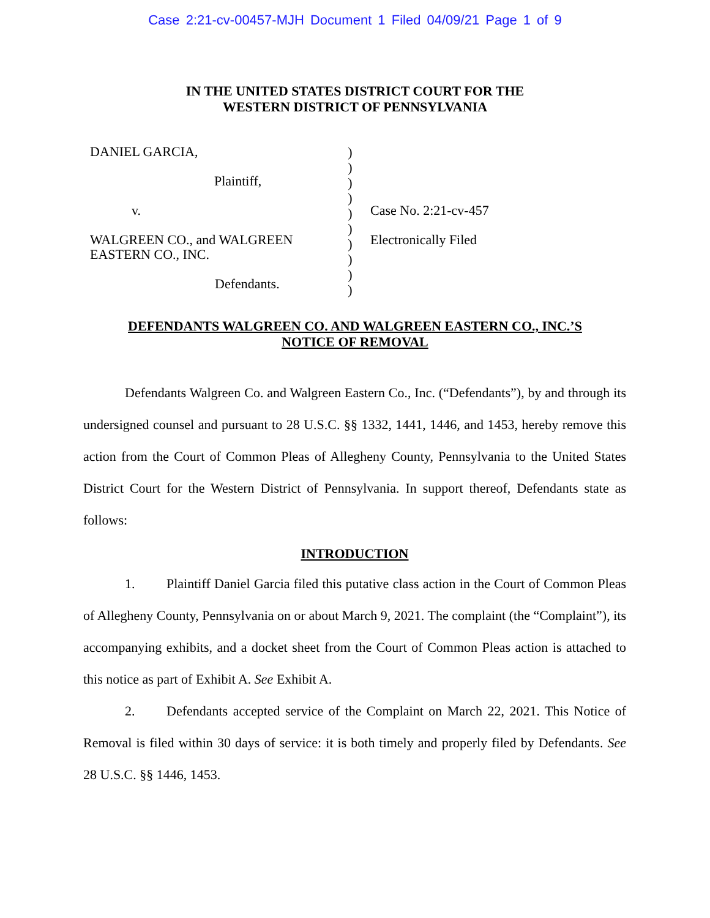Case 2:21-cv-00457-MJH Document 1 Filed 04/09/21 Page 1 of 9
IN THE UNITED STATES DISTRICT COURT FOR THE
WESTERN DISTRICT OF PENNSYLVANIA
DANIEL GARCIA,
Plaintiff,
v.
WALGREEN CO., and WALGREEN
EASTERN CO., INC.
Defendants.
)
)
)
)
)
)
)
)
)
)
Case No. 2:21-cv-457
Electronically Filed
DEFENDANTS WALGREEN CO. AND WALGREEN EASTERN CO., INC.’S
NOTICE OF REMOVAL
Defendants Walgreen Co. and Walgreen Eastern Co., Inc. (“Defendants”), by and through its undersigned counsel and pursuant to 28 U.S.C. §§ 1332, 1441, 1446, and 1453, hereby remove this action from the Court of Common Pleas of Allegheny County, Pennsylvania to the United States District Court for the Western District of Pennsylvania. In support thereof, Defendants state as follows:
INTRODUCTION
1. Plaintiff Daniel Garcia filed this putative class action in the Court of Common Pleas of Allegheny County, Pennsylvania on or about March 9, 2021. The complaint (the “Complaint”), its accompanying exhibits, and a docket sheet from the Court of Common Pleas action is attached to this notice as part of Exhibit A. See Exhibit A.
2. Defendants accepted service of the Complaint on March 22, 2021. This Notice of Removal is filed within 30 days of service: it is both timely and properly filed by Defendants. See 28 U.S.C. §§ 1446, 1453.